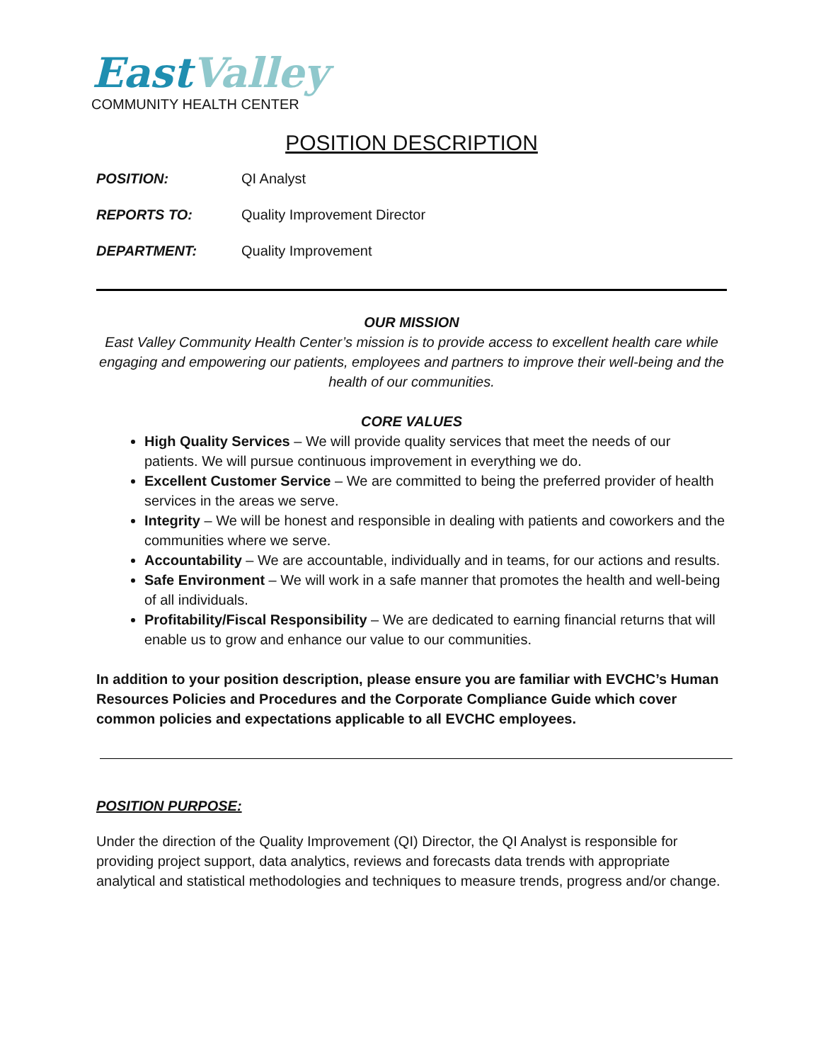East Valley
COMMUNITY HEALTH CENTER
POSITION DESCRIPTION
POSITION: QI Analyst
REPORTS TO: Quality Improvement Director
DEPARTMENT: Quality Improvement
OUR MISSION
East Valley Community Health Center’s mission is to provide access to excellent health care while engaging and empowering our patients, employees and partners to improve their well-being and the health of our communities.
CORE VALUES
High Quality Services – We will provide quality services that meet the needs of our patients. We will pursue continuous improvement in everything we do.
Excellent Customer Service – We are committed to being the preferred provider of health services in the areas we serve.
Integrity – We will be honest and responsible in dealing with patients and coworkers and the communities where we serve.
Accountability – We are accountable, individually and in teams, for our actions and results.
Safe Environment – We will work in a safe manner that promotes the health and well-being of all individuals.
Profitability/Fiscal Responsibility – We are dedicated to earning financial returns that will enable us to grow and enhance our value to our communities.
In addition to your position description, please ensure you are familiar with EVCHC’s Human Resources Policies and Procedures and the Corporate Compliance Guide which cover common policies and expectations applicable to all EVCHC employees.
POSITION PURPOSE:
Under the direction of the Quality Improvement (QI) Director, the QI Analyst is responsible for providing project support, data analytics, reviews and forecasts data trends with appropriate analytical and statistical methodologies and techniques to measure trends, progress and/or change.